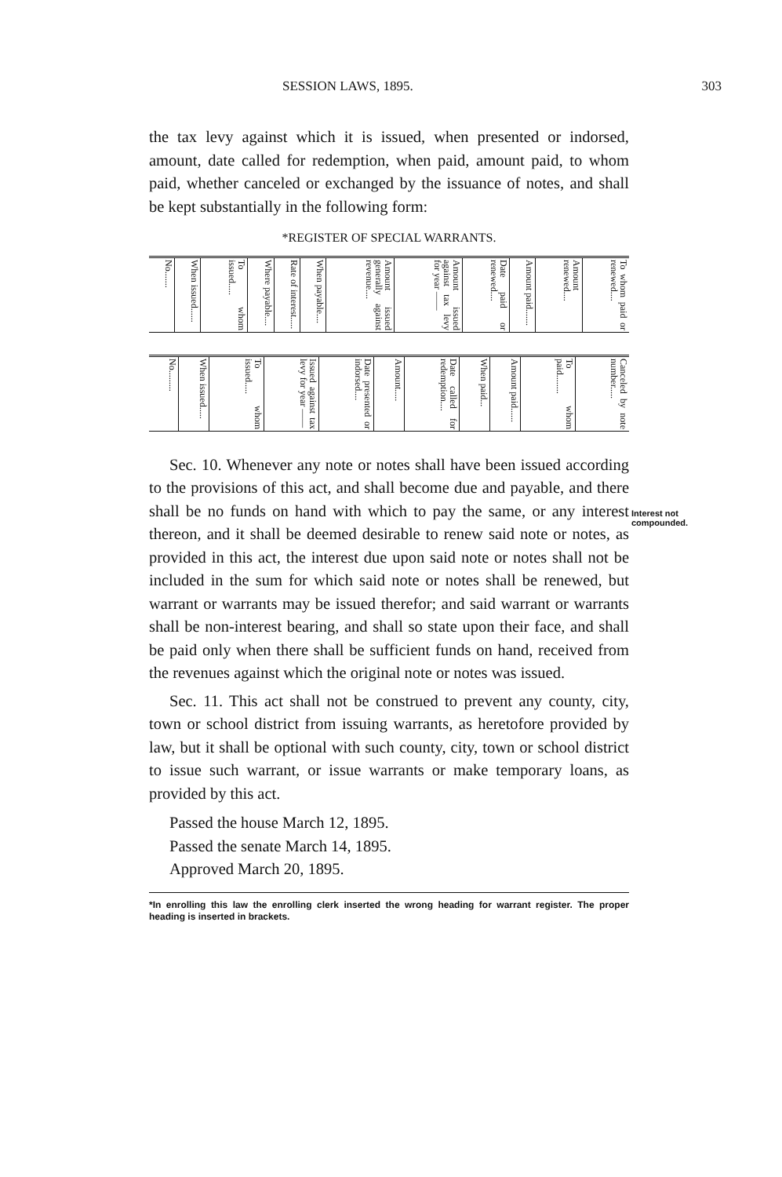SESSION LAWS, 1895. 303
Interest not
compounded.
the tax levy against which it is issued, when presented or indorsed, amount, date called for redemption, when paid, amount paid, to whom paid, whether canceled or exchanged by the issuance of notes, and shall be kept substantially in the following form:
*REGISTER OF SPECIAL WARRANTS.
| No....... | When issued...... | To whom issued..... | Where payable.... | Rate of interest..... | When payable.... | Amount issued generally against revenue.... | Amount issued against tax levy for year —— | Date paid or renewed.... | Amount paid....... | Amount renewed.... | To whom paid or renewed.... |
| No......... | When issued..... | To whom issued..... | Issued against tax levy for year —— | Date presented or indorsed.... | Amount..... | Date called for redemption.... | When paid... | Amount paid...... | To whom paid........ | Canceled by note number..... |
Sec. 10. Whenever any note or notes shall have been issued according to the provisions of this act, and shall become due and payable, and there shall be no funds on hand with which to pay the same, or any interest thereon, and it shall be deemed desirable to renew said note or notes, as provided in this act, the interest due upon said note or notes shall not be included in the sum for which said note or notes shall be renewed, but warrant or warrants may be issued therefor; and said warrant or warrants shall be non-interest bearing, and shall so state upon their face, and shall be paid only when there shall be sufficient funds on hand, received from the revenues against which the original note or notes was issued.
Sec. 11. This act shall not be construed to prevent any county, city, town or school district from issuing warrants, as heretofore provided by law, but it shall be optional with such county, city, town or school district to issue such warrant, or issue warrants or make temporary loans, as provided by this act.
Passed the house March 12, 1895.
Passed the senate March 14, 1895.
Approved March 20, 1895.
*In enrolling this law the enrolling clerk inserted the wrong heading for warrant register. The proper heading is inserted in brackets.